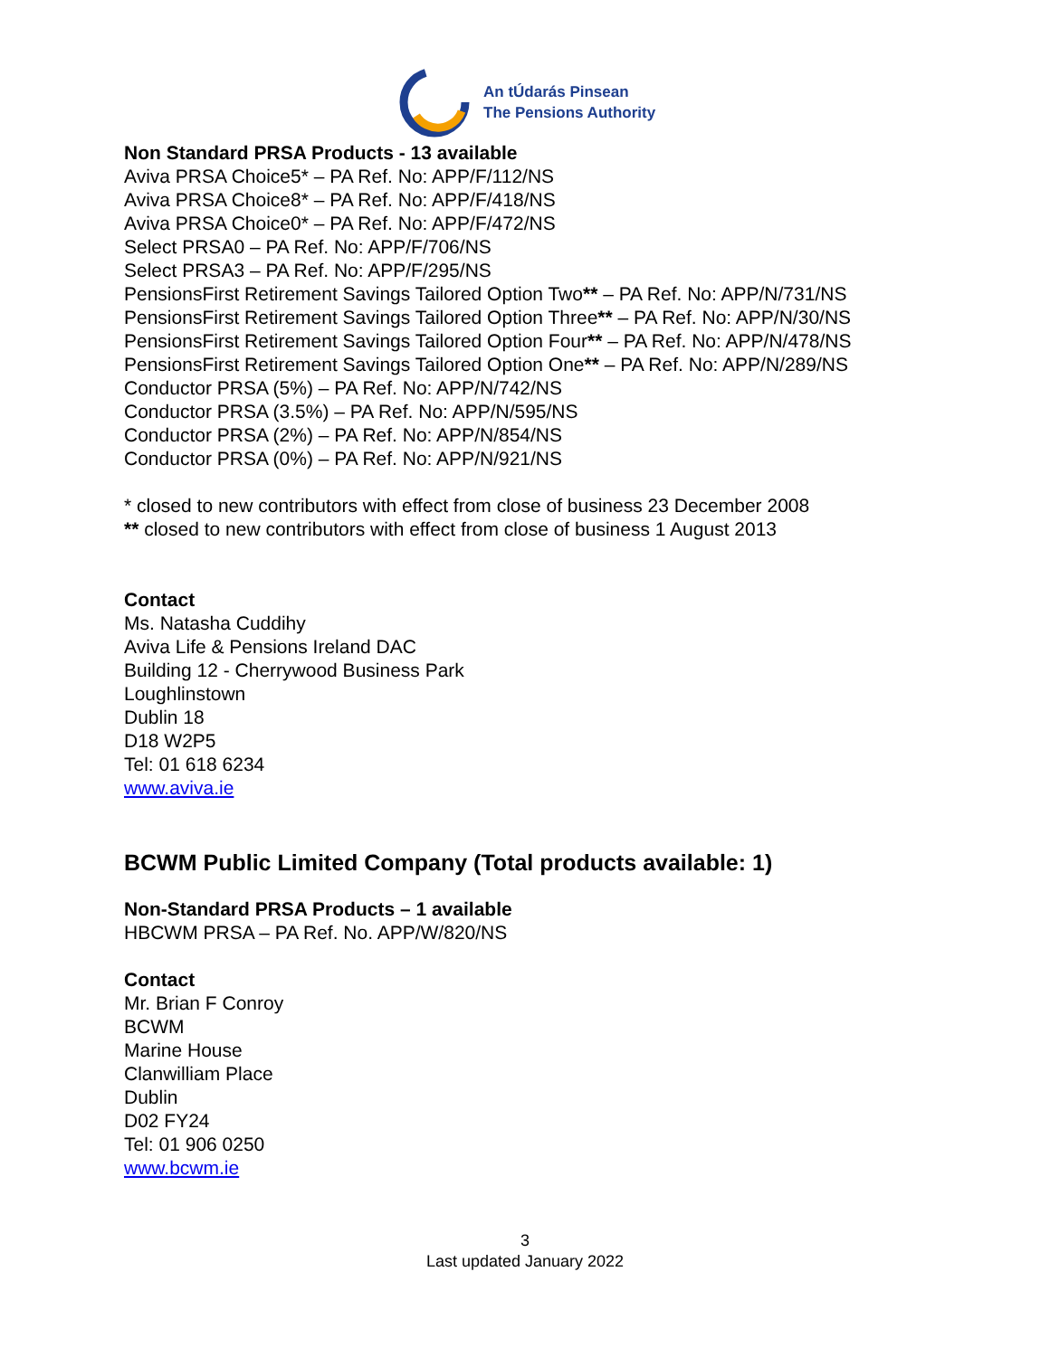An tÚdarás Pinsean
The Pensions Authority
Non Standard PRSA Products - 13 available
Aviva PRSA Choice5* – PA Ref. No: APP/F/112/NS
Aviva PRSA Choice8* – PA Ref. No: APP/F/418/NS
Aviva PRSA Choice0* – PA Ref. No: APP/F/472/NS
Select PRSA0 – PA Ref. No: APP/F/706/NS
Select PRSA3 – PA Ref. No: APP/F/295/NS
PensionsFirst Retirement Savings Tailored Option Two** – PA Ref. No: APP/N/731/NS
PensionsFirst Retirement Savings Tailored Option Three** – PA Ref. No: APP/N/30/NS
PensionsFirst Retirement Savings Tailored Option Four** – PA Ref. No: APP/N/478/NS
PensionsFirst Retirement Savings Tailored Option One** – PA Ref. No: APP/N/289/NS
Conductor PRSA (5%) – PA Ref. No: APP/N/742/NS
Conductor PRSA (3.5%) – PA Ref. No: APP/N/595/NS
Conductor PRSA (2%) – PA Ref. No: APP/N/854/NS
Conductor PRSA (0%) – PA Ref. No: APP/N/921/NS
* closed to new contributors with effect from close of business 23 December 2008
** closed to new contributors with effect from close of business 1 August 2013
Contact
Ms. Natasha Cuddihy
Aviva Life & Pensions Ireland DAC
Building 12 - Cherrywood Business Park
Loughlinstown
Dublin 18
D18 W2P5
Tel: 01 618 6234
www.aviva.ie
BCWM Public Limited Company (Total products available: 1)
Non-Standard PRSA Products – 1 available
HBCWM PRSA – PA Ref. No. APP/W/820/NS
Contact
Mr. Brian F Conroy
BCWM
Marine House
Clanwilliam Place
Dublin
D02 FY24
Tel: 01 906 0250
www.bcwm.ie
3
Last updated January 2022